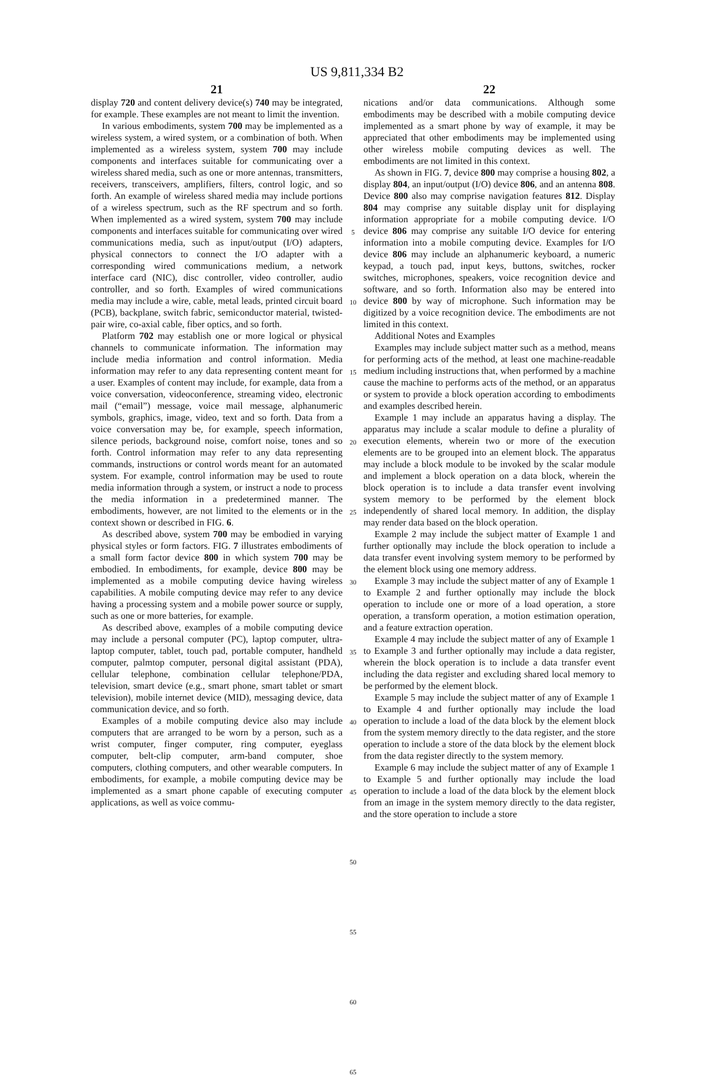US 9,811,334 B2
21
display 720 and content delivery device(s) 740 may be integrated, for example. These examples are not meant to limit the invention.
In various embodiments, system 700 may be implemented as a wireless system, a wired system, or a combination of both. When implemented as a wireless system, system 700 may include components and interfaces suitable for communicating over a wireless shared media, such as one or more antennas, transmitters, receivers, transceivers, amplifiers, filters, control logic, and so forth. An example of wireless shared media may include portions of a wireless spectrum, such as the RF spectrum and so forth. When implemented as a wired system, system 700 may include components and interfaces suitable for communicating over wired communications media, such as input/output (I/O) adapters, physical connectors to connect the I/O adapter with a corresponding wired communications medium, a network interface card (NIC), disc controller, video controller, audio controller, and so forth. Examples of wired communications media may include a wire, cable, metal leads, printed circuit board (PCB), backplane, switch fabric, semiconductor material, twisted-pair wire, co-axial cable, fiber optics, and so forth.
Platform 702 may establish one or more logical or physical channels to communicate information. The information may include media information and control information. Media information may refer to any data representing content meant for a user. Examples of content may include, for example, data from a voice conversation, videoconference, streaming video, electronic mail (“email”) message, voice mail message, alphanumeric symbols, graphics, image, video, text and so forth. Data from a voice conversation may be, for example, speech information, silence periods, background noise, comfort noise, tones and so forth. Control information may refer to any data representing commands, instructions or control words meant for an automated system. For example, control information may be used to route media information through a system, or instruct a node to process the media information in a predetermined manner. The embodiments, however, are not limited to the elements or in the context shown or described in FIG. 6.
As described above, system 700 may be embodied in varying physical styles or form factors. FIG. 7 illustrates embodiments of a small form factor device 800 in which system 700 may be embodied. In embodiments, for example, device 800 may be implemented as a mobile computing device having wireless capabilities. A mobile computing device may refer to any device having a processing system and a mobile power source or supply, such as one or more batteries, for example.
As described above, examples of a mobile computing device may include a personal computer (PC), laptop computer, ultra-laptop computer, tablet, touch pad, portable computer, handheld computer, palmtop computer, personal digital assistant (PDA), cellular telephone, combination cellular telephone/PDA, television, smart device (e.g., smart phone, smart tablet or smart television), mobile internet device (MID), messaging device, data communication device, and so forth.
Examples of a mobile computing device also may include computers that are arranged to be worn by a person, such as a wrist computer, finger computer, ring computer, eyeglass computer, belt-clip computer, arm-band computer, shoe computers, clothing computers, and other wearable computers. In embodiments, for example, a mobile computing device may be implemented as a smart phone capable of executing computer applications, as well as voice commu-
5
10
15
20
25
30
35
40
45
50
55
60
65
22
nications and/or data communications. Although some embodiments may be described with a mobile computing device implemented as a smart phone by way of example, it may be appreciated that other embodiments may be implemented using other wireless mobile computing devices as well. The embodiments are not limited in this context.
As shown in FIG. 7, device 800 may comprise a housing 802, a display 804, an input/output (I/O) device 806, and an antenna 808. Device 800 also may comprise navigation features 812. Display 804 may comprise any suitable display unit for displaying information appropriate for a mobile computing device. I/O device 806 may comprise any suitable I/O device for entering information into a mobile computing device. Examples for I/O device 806 may include an alphanumeric keyboard, a numeric keypad, a touch pad, input keys, buttons, switches, rocker switches, microphones, speakers, voice recognition device and software, and so forth. Information also may be entered into device 800 by way of microphone. Such information may be digitized by a voice recognition device. The embodiments are not limited in this context.
Additional Notes and Examples
Examples may include subject matter such as a method, means for performing acts of the method, at least one machine-readable medium including instructions that, when performed by a machine cause the machine to performs acts of the method, or an apparatus or system to provide a block operation according to embodiments and examples described herein.
Example 1 may include an apparatus having a display. The apparatus may include a scalar module to define a plurality of execution elements, wherein two or more of the execution elements are to be grouped into an element block. The apparatus may include a block module to be invoked by the scalar module and implement a block operation on a data block, wherein the block operation is to include a data transfer event involving system memory to be performed by the element block independently of shared local memory. In addition, the display may render data based on the block operation.
Example 2 may include the subject matter of Example 1 and further optionally may include the block operation to include a data transfer event involving system memory to be performed by the element block using one memory address.
Example 3 may include the subject matter of any of Example 1 to Example 2 and further optionally may include the block operation to include one or more of a load operation, a store operation, a transform operation, a motion estimation operation, and a feature extraction operation.
Example 4 may include the subject matter of any of Example 1 to Example 3 and further optionally may include a data register, wherein the block operation is to include a data transfer event including the data register and excluding shared local memory to be performed by the element block.
Example 5 may include the subject matter of any of Example 1 to Example 4 and further optionally may include the load operation to include a load of the data block by the element block from the system memory directly to the data register, and the store operation to include a store of the data block by the element block from the data register directly to the system memory.
Example 6 may include the subject matter of any of Example 1 to Example 5 and further optionally may include the load operation to include a load of the data block by the element block from an image in the system memory directly to the data register, and the store operation to include a store